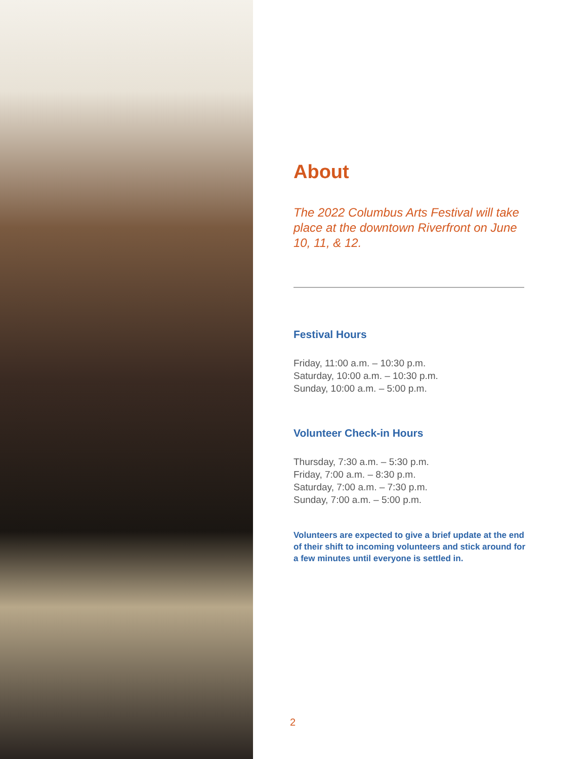About
The 2022 Columbus Arts Festival will take place at the downtown Riverfront on June 10, 11, & 12.
Festival Hours
Friday, 11:00 a.m. – 10:30 p.m.
Saturday, 10:00 a.m. – 10:30 p.m.
Sunday, 10:00 a.m. – 5:00 p.m.
Volunteer Check-in Hours
Thursday, 7:30 a.m. – 5:30 p.m.
Friday, 7:00 a.m. – 8:30 p.m.
Saturday, 7:00 a.m. – 7:30 p.m.
Sunday, 7:00 a.m. – 5:00 p.m.
Volunteers are expected to give a brief update at the end of their shift to incoming volunteers and stick around for a few minutes until everyone is settled in.
2